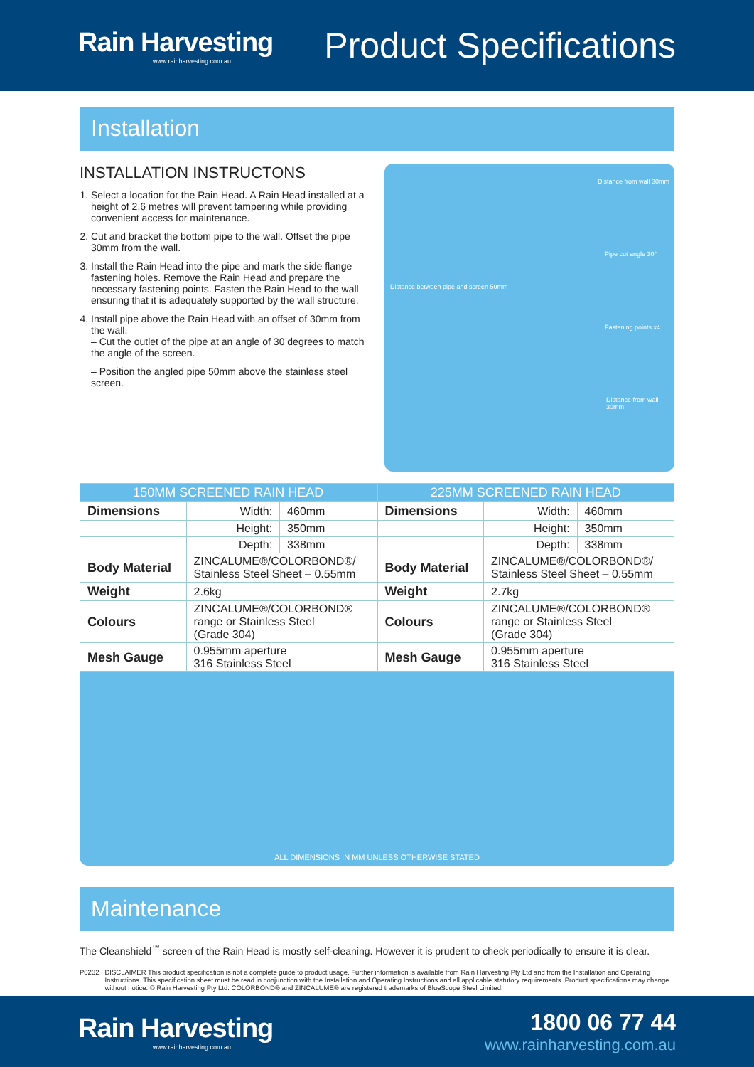Rain Harvesting
www.rainharvesting.com.au
Product Specifications
Installation
INSTALLATION INSTRUCTONS
1. Select a location for the Rain Head. A Rain Head installed at a height of 2.6 metres will prevent tampering while providing convenient access for maintenance.
2. Cut and bracket the bottom pipe to the wall. Offset the pipe 30mm from the wall.
3. Install the Rain Head into the pipe and mark the side flange fastening holes. Remove the Rain Head and prepare the necessary fastening points. Fasten the Rain Head to the wall ensuring that it is adequately supported by the wall structure.
4. Install pipe above the Rain Head with an offset of 30mm from the wall.
– Cut the outlet of the pipe at an angle of 30 degrees to match the angle of the screen.
– Position the angled pipe 50mm above the stainless steel screen.
Distance from wall 30mm
Pipe cut angle 30°
Distance between pipe and screen 50mm
Fastening points x4
Distance from wall 30mm
| 150MM SCREENED RAIN HEAD | | |
| --- | --- | --- |
| Dimensions | Width: | 460mm |
| | Height: | 350mm |
| | Depth: | 338mm |
| Body Material | ZINCALUME®/COLORBOND®/ Stainless Steel Sheet – 0.55mm | |
| Weight | 2.6kg | |
| Colours | ZINCALUME®/COLORBOND® range or Stainless Steel (Grade 304) | |
| Mesh Gauge | 0.955mm aperture 316 Stainless Steel | |
| 225MM SCREENED RAIN HEAD | | |
| --- | --- | --- |
| Dimensions | Width: | 460mm |
| | Height: | 350mm |
| | Depth: | 338mm |
| Body Material | ZINCALUME®/COLORBOND®/ Stainless Steel Sheet – 0.55mm | |
| Weight | 2.7kg | |
| Colours | ZINCALUME®/COLORBOND® range or Stainless Steel (Grade 304) | |
| Mesh Gauge | 0.955mm aperture 316 Stainless Steel | |
ALL DIMENSIONS IN MM UNLESS OTHERWISE STATED
Maintenance
The Cleanshield<sup>™</sup> screen of the Rain Head is mostly self-cleaning. However it is prudent to check periodically to ensure it is clear.
P0232 DISCLAIMER This product specification is not a complete guide to product usage. Further information is available from Rain Harvesting Pty Ltd and from the Installation and Operating Instructions. This specification sheet must be read in conjunction with the Installation and Operating Instructions and all applicable statutory requirements. Product specifications may change without notice. © Rain Harvesting Pty Ltd. COLORBOND® and ZINCALUME® are registered trademarks of BlueScope Steel Limited.
Rain Harvesting
www.rainharvesting.com.au
1800 06 77 44
www.rainharvesting.com.au